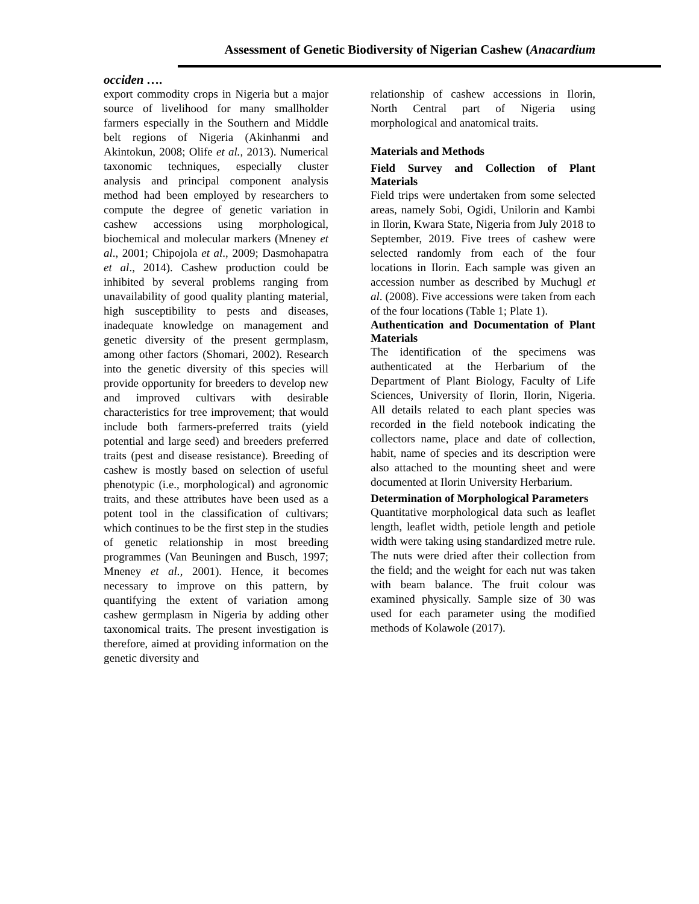Assessment of Genetic Biodiversity of Nigerian Cashew (Anacardium
occiden ….
export commodity crops in Nigeria but a major source of livelihood for many smallholder farmers especially in the Southern and Middle belt regions of Nigeria (Akinhanmi and Akintokun, 2008; Olife et al., 2013). Numerical taxonomic techniques, especially cluster analysis and principal component analysis method had been employed by researchers to compute the degree of genetic variation in cashew accessions using morphological, biochemical and molecular markers (Mneney et al., 2001; Chipojola et al., 2009; Dasmohapatra et al., 2014). Cashew production could be inhibited by several problems ranging from unavailability of good quality planting material, high susceptibility to pests and diseases, inadequate knowledge on management and genetic diversity of the present germplasm, among other factors (Shomari, 2002). Research into the genetic diversity of this species will provide opportunity for breeders to develop new and improved cultivars with desirable characteristics for tree improvement; that would include both farmers-preferred traits (yield potential and large seed) and breeders preferred traits (pest and disease resistance). Breeding of cashew is mostly based on selection of useful phenotypic (i.e., morphological) and agronomic traits, and these attributes have been used as a potent tool in the classification of cultivars; which continues to be the first step in the studies of genetic relationship in most breeding programmes (Van Beuningen and Busch, 1997; Mneney et al., 2001). Hence, it becomes necessary to improve on this pattern, by quantifying the extent of variation among cashew germplasm in Nigeria by adding other taxonomical traits. The present investigation is therefore, aimed at providing information on the genetic diversity and
relationship of cashew accessions in Ilorin, North Central part of Nigeria using morphological and anatomical traits.
Materials and Methods
Field Survey and Collection of Plant Materials
Field trips were undertaken from some selected areas, namely Sobi, Ogidi, Unilorin and Kambi in Ilorin, Kwara State, Nigeria from July 2018 to September, 2019. Five trees of cashew were selected randomly from each of the four locations in Ilorin. Each sample was given an accession number as described by Muchugl et al. (2008). Five accessions were taken from each of the four locations (Table 1; Plate 1).
Authentication and Documentation of Plant Materials
The identification of the specimens was authenticated at the Herbarium of the Department of Plant Biology, Faculty of Life Sciences, University of Ilorin, Ilorin, Nigeria. All details related to each plant species was recorded in the field notebook indicating the collectors name, place and date of collection, habit, name of species and its description were also attached to the mounting sheet and were documented at Ilorin University Herbarium.
Determination of Morphological Parameters
Quantitative morphological data such as leaflet length, leaflet width, petiole length and petiole width were taking using standardized metre rule. The nuts were dried after their collection from the field; and the weight for each nut was taken with beam balance. The fruit colour was examined physically. Sample size of 30 was used for each parameter using the modified methods of Kolawole (2017).